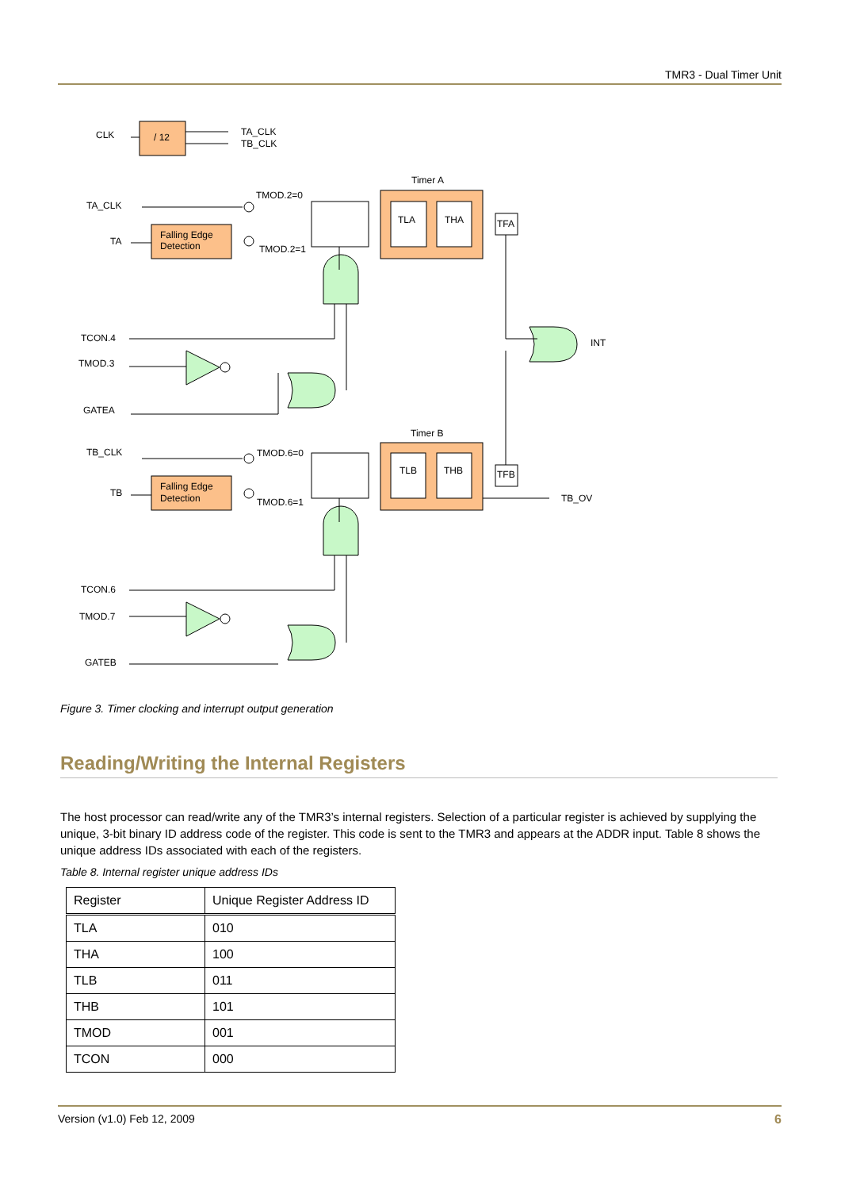TMR3 - Dual Timer Unit
CLK
/ 12
TA_CLK
TB_CLK
Timer A
TA_CLK
TMOD.2=0
TA
Falling Edge
Detection
TMOD.2=1
TLA
THA
TFA
TCON.4
TMOD.3
GATEA
INT
Timer B
TB_CLK
TMOD.6=0
TB
Falling Edge
Detection
TMOD.6=1
TLB
THB
TFB
TB_OV
TCON.6
TMOD.7
GATEB
Figure 3. Timer clocking and interrupt output generation
Reading/Writing the Internal Registers
The host processor can read/write any of the TMR3’s internal registers. Selection of a particular register is achieved by supplying the unique, 3-bit binary ID address code of the register. This code is sent to the TMR3 and appears at the ADDR input. Table 8 shows the unique address IDs associated with each of the registers.
Table 8. Internal register unique address IDs
| Register | Unique Register Address ID |
| --- | --- |
| TLA | 010 |
| THA | 100 |
| TLB | 011 |
| THB | 101 |
| TMOD | 001 |
| TCON | 000 |
Version (v1.0) Feb 12, 2009 6